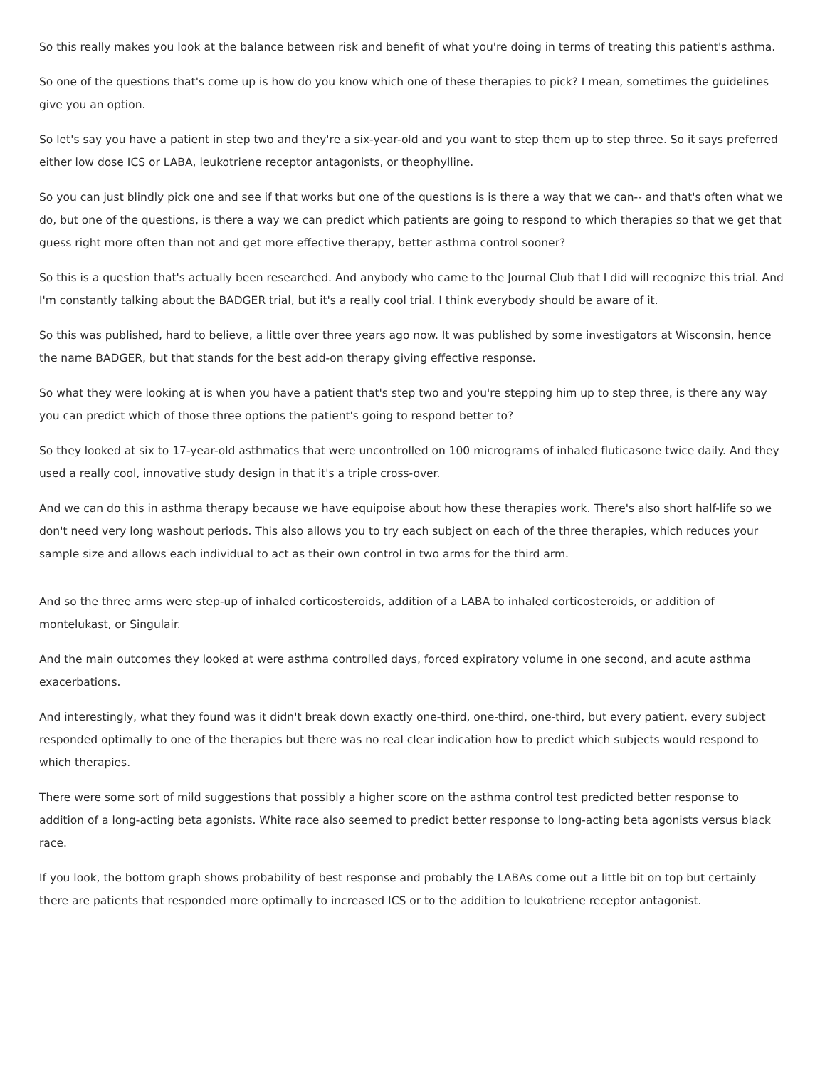So this really makes you look at the balance between risk and benefit of what you're doing in terms of treating this patient's asthma.
So one of the questions that's come up is how do you know which one of these therapies to pick? I mean, sometimes the guidelines give you an option.
So let's say you have a patient in step two and they're a six-year-old and you want to step them up to step three. So it says preferred either low dose ICS or LABA, leukotriene receptor antagonists, or theophylline.
So you can just blindly pick one and see if that works but one of the questions is is there a way that we can-- and that's often what we do, but one of the questions, is there a way we can predict which patients are going to respond to which therapies so that we get that guess right more often than not and get more effective therapy, better asthma control sooner?
So this is a question that's actually been researched. And anybody who came to the Journal Club that I did will recognize this trial. And I'm constantly talking about the BADGER trial, but it's a really cool trial. I think everybody should be aware of it.
So this was published, hard to believe, a little over three years ago now. It was published by some investigators at Wisconsin, hence the name BADGER, but that stands for the best add-on therapy giving effective response.
So what they were looking at is when you have a patient that's step two and you're stepping him up to step three, is there any way you can predict which of those three options the patient's going to respond better to?
So they looked at six to 17-year-old asthmatics that were uncontrolled on 100 micrograms of inhaled fluticasone twice daily. And they used a really cool, innovative study design in that it's a triple cross-over.
And we can do this in asthma therapy because we have equipoise about how these therapies work. There's also short half-life so we don't need very long washout periods. This also allows you to try each subject on each of the three therapies, which reduces your sample size and allows each individual to act as their own control in two arms for the third arm.
And so the three arms were step-up of inhaled corticosteroids, addition of a LABA to inhaled corticosteroids, or addition of montelukast, or Singulair.
And the main outcomes they looked at were asthma controlled days, forced expiratory volume in one second, and acute asthma exacerbations.
And interestingly, what they found was it didn't break down exactly one-third, one-third, one-third, but every patient, every subject responded optimally to one of the therapies but there was no real clear indication how to predict which subjects would respond to which therapies.
There were some sort of mild suggestions that possibly a higher score on the asthma control test predicted better response to addition of a long-acting beta agonists. White race also seemed to predict better response to long-acting beta agonists versus black race.
If you look, the bottom graph shows probability of best response and probably the LABAs come out a little bit on top but certainly there are patients that responded more optimally to increased ICS or to the addition to leukotriene receptor antagonist.